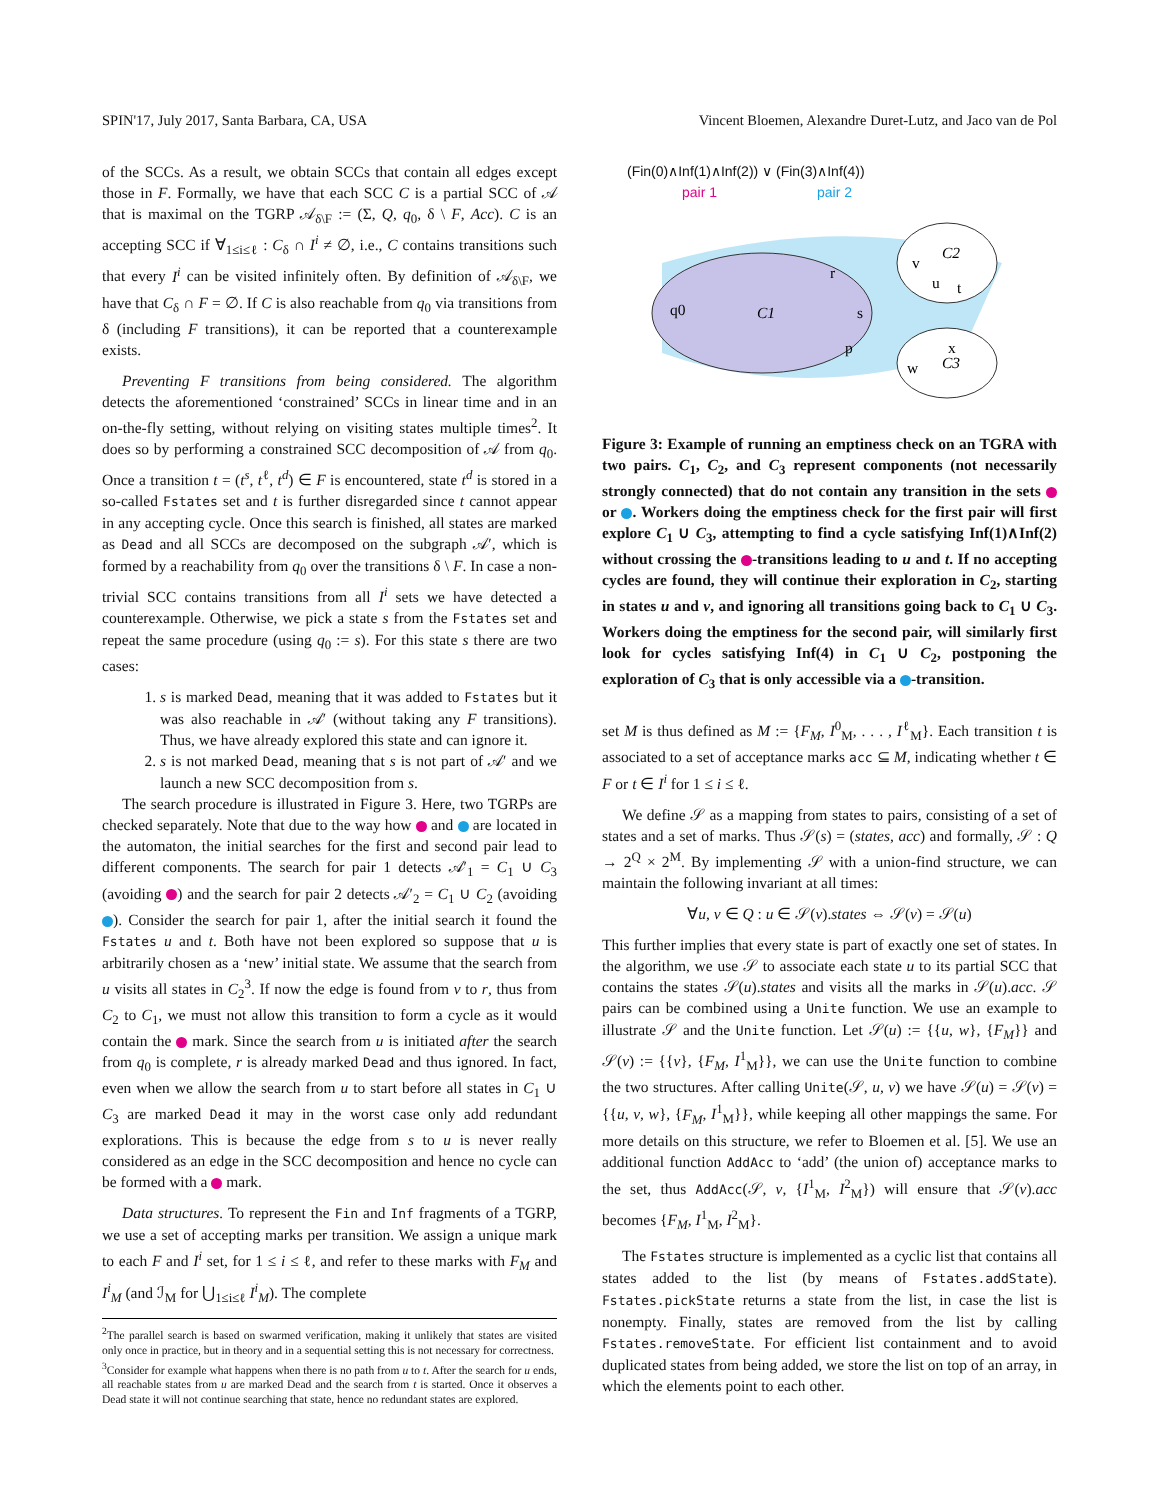SPIN'17, July 2017, Santa Barbara, CA, USA Vincent Bloemen, Alexandre Duret-Lutz, and Jaco van de Pol
of the SCCs. As a result, we obtain SCCs that contain all edges except those in F. Formally, we have that each SCC C is a partial SCC of 𝒜 that is maximal on the TGRP 𝒜<sub>δ\F</sub> := (Σ, Q, q<sub>0</sub>, δ \ F, Acc). C is an accepting SCC if ∀<sub>1≤i≤ℓ</sub> : C<sub>δ</sub> ∩ I<sup>i</sup> ≠ ∅, i.e., C contains transitions such that every I<sup>i</sup> can be visited infinitely often. By definition of 𝒜<sub>δ\F</sub>, we have that C<sub>δ</sub> ∩ F = ∅. If C is also reachable from q<sub>0</sub> via transitions from δ (including F transitions), it can be reported that a counterexample exists.
Preventing F transitions from being considered. The algorithm detects the aforementioned ‘constrained’ SCCs in linear time and in an on-the-fly setting, without relying on visiting states multiple times<sup>2</sup>. It does so by performing a constrained SCC decomposition of 𝒜 from q<sub>0</sub>. Once a transition t = (t<sup>s</sup>, t<sup>ℓ</sup>, t<sup>d</sup>) ∈ F is encountered, state t<sup>d</sup> is stored in a so-called Fstates set and t is further disregarded since t cannot appear in any accepting cycle. Once this search is finished, all states are marked as Dead and all SCCs are decomposed on the subgraph 𝒜′, which is formed by a reachability from q<sub>0</sub> over the transitions δ \ F. In case a non-trivial SCC contains transitions from all I<sup>i</sup> sets we have detected a counterexample. Otherwise, we pick a state s from the Fstates set and repeat the same procedure (using q<sub>0</sub> := s). For this state s there are two cases:
1. s is marked Dead, meaning that it was added to Fstates but it was also reachable in 𝒜′ (without taking any F transitions). Thus, we have already explored this state and can ignore it.
2. s is not marked Dead, meaning that s is not part of 𝒜′ and we launch a new SCC decomposition from s.
The search procedure is illustrated in Figure 3. Here, two TGRPs are checked separately. Note that due to the way how and are located in the automaton, the initial searches for the first and second pair lead to different components. The search for pair 1 detects 𝒜′<sub>1</sub> = C<sub>1</sub> ∪ C<sub>3</sub> (avoiding ) and the search for pair 2 detects 𝒜′<sub>2</sub> = C<sub>1</sub> ∪ C<sub>2</sub> (avoiding ). Consider the search for pair 1, after the initial search it found the Fstates u and t. Both have not been explored so suppose that u is arbitrarily chosen as a ‘new’ initial state. We assume that the search from u visits all states in C<sub>2</sub><sup>3</sup>. If now the edge is found from v to r, thus from C<sub>2</sub> to C<sub>1</sub>, we must not allow this transition to form a cycle as it would contain the mark. Since the search from u is initiated after the search from q<sub>0</sub> is complete, r is already marked Dead and thus ignored. In fact, even when we allow the search from u to start before all states in C<sub>1</sub> ∪ C<sub>3</sub> are marked Dead it may in the worst case only add redundant explorations. This is because the edge from s to u is never really considered as an edge in the SCC decomposition and hence no cycle can be formed with a mark.
Data structures. To represent the Fin and Inf fragments of a TGRP, we use a set of accepting marks per transition. We assign a unique mark to each F and I<sup>i</sup> set, for 1 ≤ i ≤ ℓ, and refer to these marks with F<sub>M</sub> and I<sup>i</sup><sub>M</sub> (and ℐ<sub>M</sub> for ⋃<sub>1≤i≤ℓ</sub> I<sup>i</sup><sub>M</sub>). The complete
<sup>2</sup> The parallel search is based on swarmed verification, making it unlikely that states are visited only once in practice, but in theory and in a sequential setting this is not necessary for correctness.
<sup>3</sup> Consider for example what happens when there is no path from u to t. After the search for u ends, all reachable states from u are marked Dead and the search from t is started. Once it observes a Dead state it will not continue searching that state, hence no redundant states are explored.
(Fin(0)∧Inf(1)∧Inf(2)) ∨ (Fin(3)∧Inf(4))
pair 1 pair 2
C1
C2
C3
q0
r
s
p
v
u
t
x
w
Figure 3: Example of running an emptiness check on an TGRA with two pairs. C<sub>1</sub>, C<sub>2</sub>, and C<sub>3</sub> represent components (not necessarily strongly connected) that do not contain any transition in the sets or . Workers doing the emptiness check for the first pair will first explore C<sub>1</sub> ∪ C<sub>3</sub>, attempting to find a cycle satisfying Inf(1)∧Inf(2) without crossing the -transitions leading to u and t. If no accepting cycles are found, they will continue their exploration in C<sub>2</sub>, starting in states u and v, and ignoring all transitions going back to C<sub>1</sub> ∪ C<sub>3</sub>. Workers doing the emptiness for the second pair, will similarly first look for cycles satisfying Inf(4) in C<sub>1</sub> ∪ C<sub>2</sub>, postponing the exploration of C<sub>3</sub> that is only accessible via a -transition.
set M is thus defined as M := {F<sub>M</sub>, I<sup>0</sup><sub>M</sub>, . . . , I<sup>ℓ</sup><sub>M</sub>}. Each transition t is associated to a set of acceptance marks acc ⊆ M, indicating whether t ∈ F or t ∈ I<sup>i</sup> for 1 ≤ i ≤ ℓ.
We define 𝒮 as a mapping from states to pairs, consisting of a set of states and a set of marks. Thus 𝒮(s) = (states, acc) and formally, 𝒮 : Q → 2<sup>Q</sup> × 2<sup>M</sup>. By implementing 𝒮 with a union-find structure, we can maintain the following invariant at all times:
∀u, v ∈ Q : u ∈ 𝒮(v).states ⇔ 𝒮(v) = 𝒮(u)
This further implies that every state is part of exactly one set of states. In the algorithm, we use 𝒮 to associate each state u to its partial SCC that contains the states 𝒮(u).states and visits all the marks in 𝒮(u).acc. 𝒮 pairs can be combined using a Unite function. We use an example to illustrate 𝒮 and the Unite function. Let 𝒮(u) := {{u, w}, {F<sub>M</sub>}} and 𝒮(v) := {{v}, {F<sub>M</sub>, I<sup>1</sup><sub>M</sub>}}, we can use the Unite function to combine the two structures. After calling Unite(𝒮, u, v) we have 𝒮(u) = 𝒮(v) = {{u, v, w}, {F<sub>M</sub>, I<sup>1</sup><sub>M</sub>}}, while keeping all other mappings the same. For more details on this structure, we refer to Bloemen et al. [5]. We use an additional function AddAcc to ‘add’ (the union of) acceptance marks to the set, thus AddAcc(𝒮, v, {I<sup>1</sup><sub>M</sub>, I<sup>2</sup><sub>M</sub>}) will ensure that 𝒮(v).acc becomes {F<sub>M</sub>, I<sup>1</sup><sub>M</sub>, I<sup>2</sup><sub>M</sub>}.
The Fstates structure is implemented as a cyclic list that contains all states added to the list (by means of Fstates.addState). Fstates.pickState returns a state from the list, in case the list is nonempty. Finally, states are removed from the list by calling Fstates.removeState. For efficient list containment and to avoid duplicated states from being added, we store the list on top of an array, in which the elements point to each other.